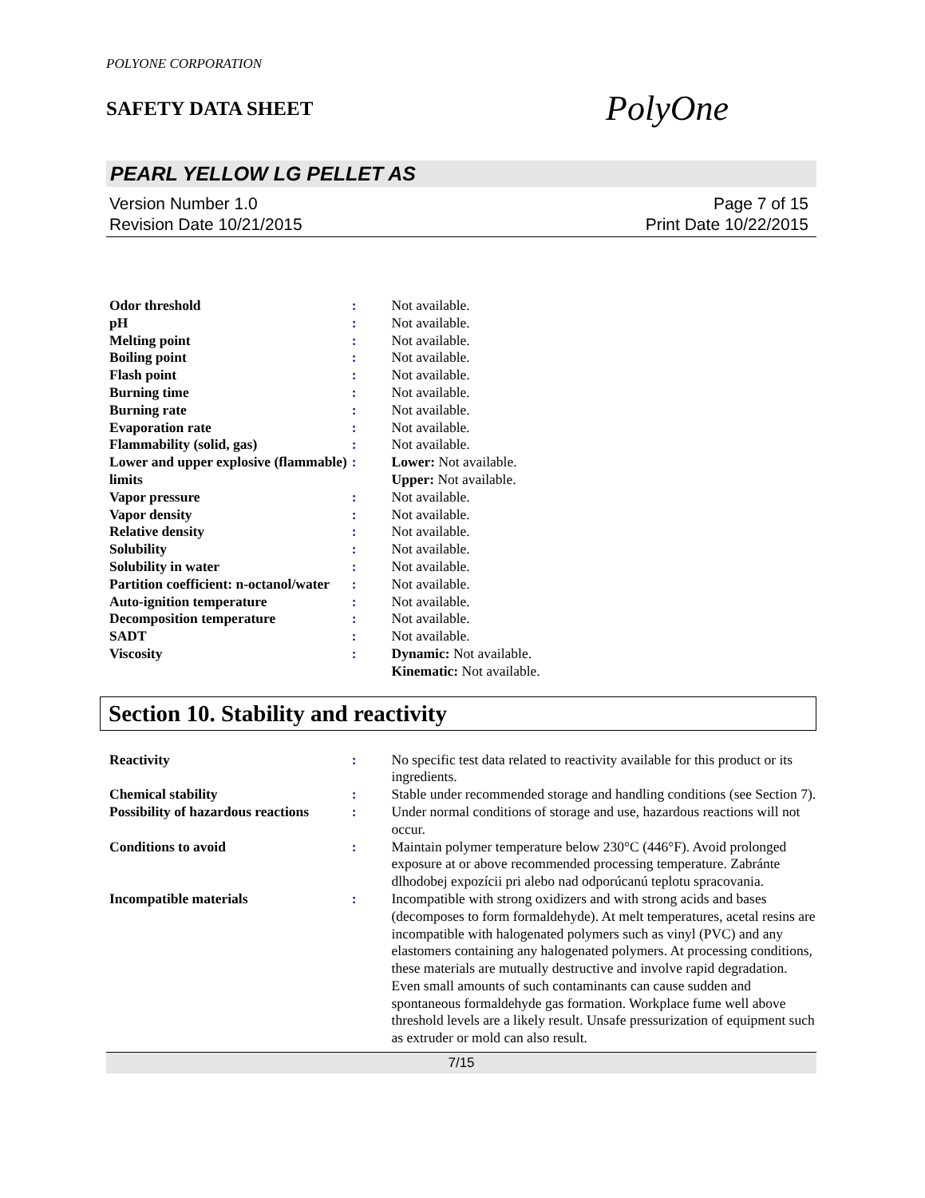POLYONE CORPORATION
SAFETY DATA SHEET
PolyOne
PEARL YELLOW LG PELLET AS
Version Number 1.0
Revision Date 10/21/2015
Page 7 of 15
Print Date 10/22/2015
| Odor threshold | : | Not available. |
| pH | : | Not available. |
| Melting point | : | Not available. |
| Boiling point | : | Not available. |
| Flash point | : | Not available. |
| Burning time | : | Not available. |
| Burning rate | : | Not available. |
| Evaporation rate | : | Not available. |
| Flammability (solid, gas) | : | Not available. |
| Lower and upper explosive (flammable) limits | : | Lower: Not available. Upper: Not available. |
| Vapor pressure | : | Not available. |
| Vapor density | : | Not available. |
| Relative density | : | Not available. |
| Solubility | : | Not available. |
| Solubility in water | : | Not available. |
| Partition coefficient: n-octanol/water | : | Not available. |
| Auto-ignition temperature | : | Not available. |
| Decomposition temperature | : | Not available. |
| SADT | : | Not available. |
| Viscosity | : | Dynamic: Not available. Kinematic: Not available. |
Section 10. Stability and reactivity
| Reactivity | : | No specific test data related to reactivity available for this product or its ingredients. |
| Chemical stability | : | Stable under recommended storage and handling conditions (see Section 7). |
| Possibility of hazardous reactions | : | Under normal conditions of storage and use, hazardous reactions will not occur. |
| Conditions to avoid | : | Maintain polymer temperature below 230°C (446°F). Avoid prolonged exposure at or above recommended processing temperature. Zabránte dlhodobej expozícii pri alebo nad odporúcanú teplotu spracovania. |
| Incompatible materials | : | Incompatible with strong oxidizers and with strong acids and bases (decomposes to form formaldehyde). At melt temperatures, acetal resins are incompatible with halogenated polymers such as vinyl (PVC) and any elastomers containing any halogenated polymers. At processing conditions, these materials are mutually destructive and involve rapid degradation. Even small amounts of such contaminants can cause sudden and spontaneous formaldehyde gas formation. Workplace fume well above threshold levels are a likely result. Unsafe pressurization of equipment such as extruder or mold can also result. |
7/15